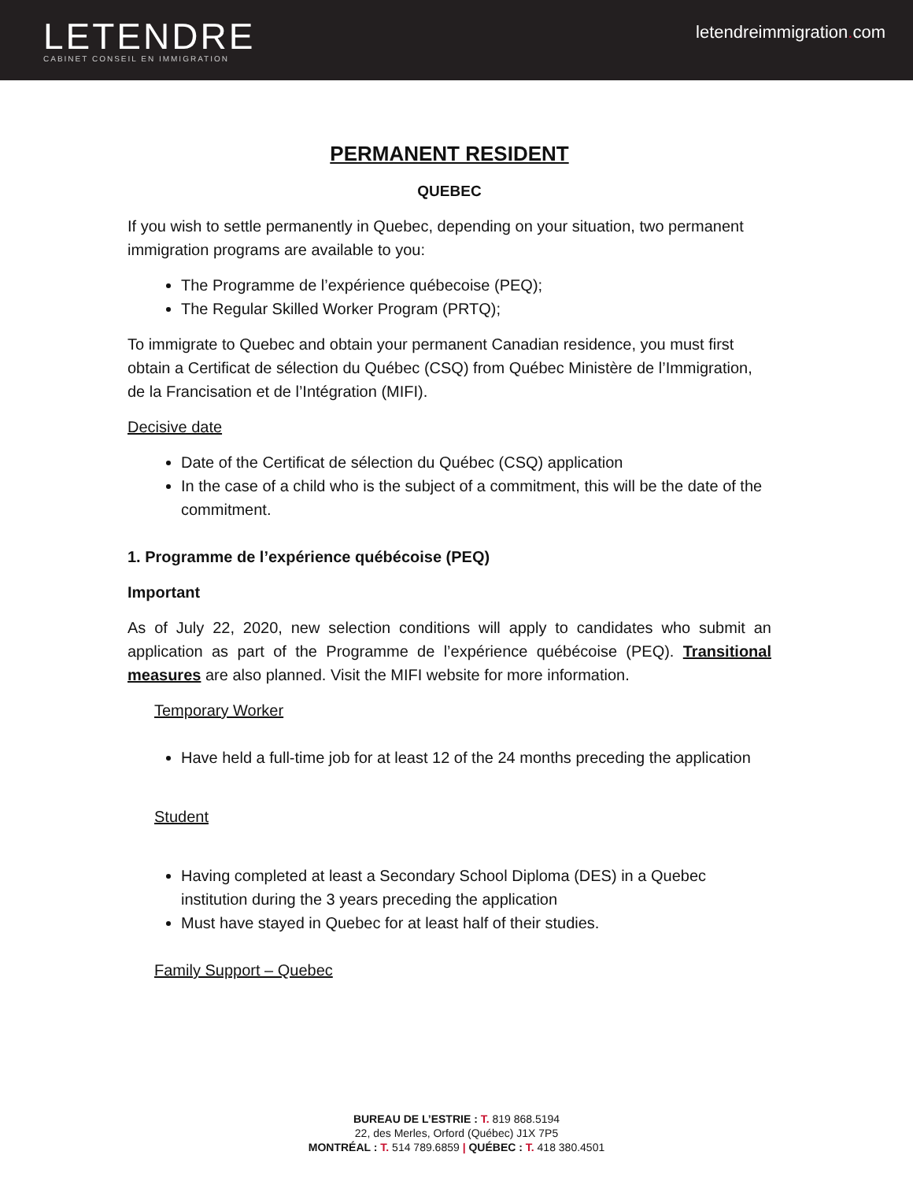LETENDRE
CABINET CONSEIL EN IMMIGRATION
letendreimmigration. com
PERMANENT RESIDENT
QUEBEC
If you wish to settle permanently in Quebec, depending on your situation, two permanent immigration programs are available to you:
The Programme de l’expérience québecoise (PEQ);
The Regular Skilled Worker Program (PRTQ);
To immigrate to Quebec and obtain your permanent Canadian residence, you must first obtain a Certificat de sélection du Québec (CSQ) from Québec Ministère de l’Immigration, de la Francisation et de l’Intégration (MIFI).
Decisive date
Date of the Certificat de sélection du Québec (CSQ) application
In the case of a child who is the subject of a commitment, this will be the date of the commitment.
1. Programme de l’expérience québécoise (PEQ)
Important
As of July 22, 2020, new selection conditions will apply to candidates who submit an application as part of the Programme de l’expérience québécoise (PEQ). Transitional measures are also planned. Visit the MIFI website for more information.
Temporary Worker
Have held a full-time job for at least 12 of the 24 months preceding the application
Student
Having completed at least a Secondary School Diploma (DES) in a Quebec institution during the 3 years preceding the application
Must have stayed in Quebec for at least half of their studies.
Family Support – Quebec
BUREAU DE L’ESTRIE : T. 819 868.5194
22, des Merles, Orford (Québec) J1X 7P5
MONTRÉAL : T. 514 789.6859 | QUÉBEC : T. 418 380.4501